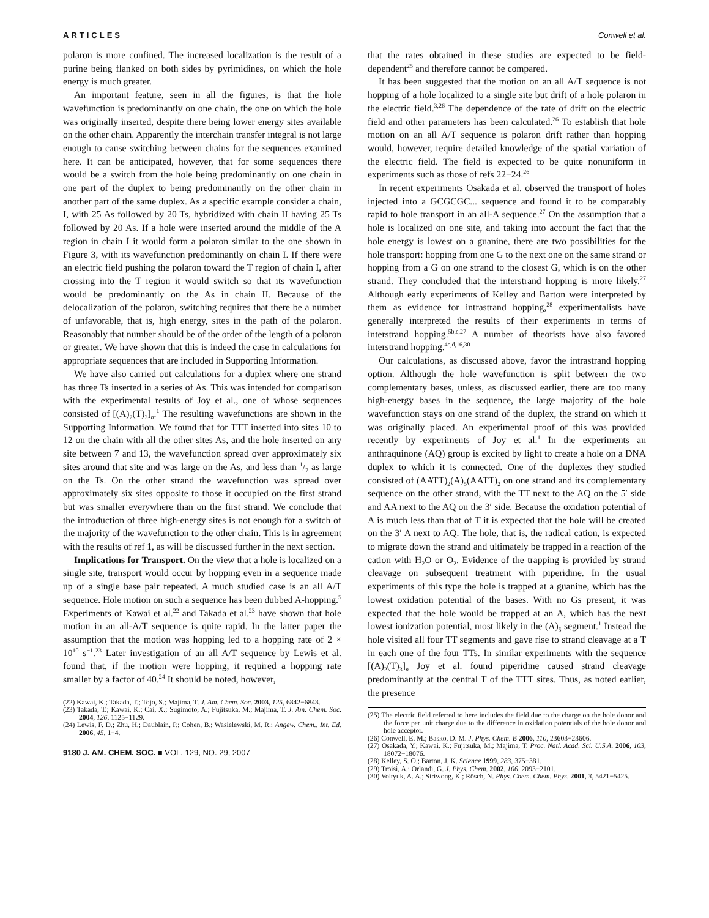ARTICLES Conwell et al.
polaron is more confined. The increased localization is the result of a purine being flanked on both sides by pyrimidines, on which the hole energy is much greater.
An important feature, seen in all the figures, is that the hole wavefunction is predominantly on one chain, the one on which the hole was originally inserted, despite there being lower energy sites available on the other chain. Apparently the interchain transfer integral is not large enough to cause switching between chains for the sequences examined here. It can be anticipated, however, that for some sequences there would be a switch from the hole being predominantly on one chain in one part of the duplex to being predominantly on the other chain in another part of the same duplex. As a specific example consider a chain, I, with 25 As followed by 20 Ts, hybridized with chain II having 25 Ts followed by 20 As. If a hole were inserted around the middle of the A region in chain I it would form a polaron similar to the one shown in Figure 3, with its wavefunction predominantly on chain I. If there were an electric field pushing the polaron toward the T region of chain I, after crossing into the T region it would switch so that its wavefunction would be predominantly on the As in chain II. Because of the delocalization of the polaron, switching requires that there be a number of unfavorable, that is, high energy, sites in the path of the polaron. Reasonably that number should be of the order of the length of a polaron or greater. We have shown that this is indeed the case in calculations for appropriate sequences that are included in Supporting Information.
We have also carried out calculations for a duplex where one strand has three Ts inserted in a series of As. This was intended for comparison with the experimental results of Joy et al., one of whose sequences consisted of [(A)<sub>2</sub>(T)<sub>3</sub>]<sub>n</sub>.<sup>1</sup> The resulting wavefunctions are shown in the Supporting Information. We found that for TTT inserted into sites 10 to 12 on the chain with all the other sites As, and the hole inserted on any site between 7 and 13, the wavefunction spread over approximately six sites around that site and was large on the As, and less than 1/7 as large on the Ts. On the other strand the wavefunction was spread over approximately six sites opposite to those it occupied on the first strand but was smaller everywhere than on the first strand. We conclude that the introduction of three high-energy sites is not enough for a switch of the majority of the wavefunction to the other chain. This is in agreement with the results of ref 1, as will be discussed further in the next section.
Implications for Transport. On the view that a hole is localized on a single site, transport would occur by hopping even in a sequence made up of a single base pair repeated. A much studied case is an all A/T sequence. Hole motion on such a sequence has been dubbed A-hopping.<sup>5</sup> Experiments of Kawai et al.<sup>22</sup> and Takada et al.<sup>23</sup> have shown that hole motion in an all-A/T sequence is quite rapid. In the latter paper the assumption that the motion was hopping led to a hopping rate of 2 × 10<sup>10</sup> s<sup>−1</sup>.<sup>23</sup> Later investigation of an all A/T sequence by Lewis et al. found that, if the motion were hopping, it required a hopping rate smaller by a factor of 40.<sup>24</sup> It should be noted, however,
(22) Kawai, K.; Takada, T.; Tojo, S.; Majima, T. J. Am. Chem. Soc. 2003, 125, 6842−6843.
(23) Takada, T.; Kawai, K.; Cai, X.; Sugimoto, A.; Fujitsuka, M.; Majima, T. J. Am. Chem. Soc. 2004, 126, 1125−1129.
(24) Lewis, F. D.; Zhu, H.; Daublain, P.; Cohen, B.; Wasielewski, M. R.; Angew. Chem., Int. Ed. 2006, 45, 1−4.
9180 J. AM. CHEM. SOC. ■ VOL. 129, NO. 29, 2007
that the rates obtained in these studies are expected to be field-dependent<sup>25</sup> and therefore cannot be compared.
It has been suggested that the motion on an all A/T sequence is not hopping of a hole localized to a single site but drift of a hole polaron in the electric field.<sup>3,26</sup> The dependence of the rate of drift on the electric field and other parameters has been calculated.<sup>26</sup> To establish that hole motion on an all A/T sequence is polaron drift rather than hopping would, however, require detailed knowledge of the spatial variation of the electric field. The field is expected to be quite nonuniform in experiments such as those of refs 22−24.<sup>26</sup>
In recent experiments Osakada et al. observed the transport of holes injected into a GCGCGC... sequence and found it to be comparably rapid to hole transport in an all-A sequence.<sup>27</sup> On the assumption that a hole is localized on one site, and taking into account the fact that the hole energy is lowest on a guanine, there are two possibilities for the hole transport: hopping from one G to the next one on the same strand or hopping from a G on one strand to the closest G, which is on the other strand. They concluded that the interstrand hopping is more likely.<sup>27</sup> Although early experiments of Kelley and Barton were interpreted by them as evidence for intrastrand hopping,<sup>28</sup> experimentalists have generally interpreted the results of their experiments in terms of interstrand hopping.<sup>5b,c,27</sup> A number of theorists have also favored interstrand hopping.<sup>4c,d,16,30</sup>
Our calculations, as discussed above, favor the intrastrand hopping option. Although the hole wavefunction is split between the two complementary bases, unless, as discussed earlier, there are too many high-energy bases in the sequence, the large majority of the hole wavefunction stays on one strand of the duplex, the strand on which it was originally placed. An experimental proof of this was provided recently by experiments of Joy et al.<sup>1</sup> In the experiments an anthraquinone (AQ) group is excited by light to create a hole on a DNA duplex to which it is connected. One of the duplexes they studied consisted of (AATT)<sub>2</sub>(A)<sub>5</sub>(AATT)<sub>2</sub> on one strand and its complementary sequence on the other strand, with the TT next to the AQ on the 5′ side and AA next to the AQ on the 3′ side. Because the oxidation potential of A is much less than that of T it is expected that the hole will be created on the 3′ A next to AQ. The hole, that is, the radical cation, is expected to migrate down the strand and ultimately be trapped in a reaction of the cation with H<sub>2</sub>O or O<sub>2</sub>. Evidence of the trapping is provided by strand cleavage on subsequent treatment with piperidine. In the usual experiments of this type the hole is trapped at a guanine, which has the lowest oxidation potential of the bases. With no Gs present, it was expected that the hole would be trapped at an A, which has the next lowest ionization potential, most likely in the (A)<sub>5</sub> segment.<sup>1</sup> Instead the hole visited all four TT segments and gave rise to strand cleavage at a T in each one of the four TTs. In similar experiments with the sequence [(A)<sub>2</sub>(T)<sub>3</sub>]<sub>n</sub> Joy et al. found piperidine caused strand cleavage predominantly at the central T of the TTT sites. Thus, as noted earlier, the presence
(25) The electric field referred to here includes the field due to the charge on the hole donor and the force per unit charge due to the difference in oxidation potentials of the hole donor and hole acceptor.
(26) Conwell, E. M.; Basko, D. M. J. Phys. Chem. B 2006, 110, 23603−23606.
(27) Osakada, Y.; Kawai, K.; Fujitsuka, M.; Majima, T. Proc. Natl. Acad. Sci. U.S.A. 2006, 103, 18072−18076.
(28) Kelley, S. O.; Barton, J. K. Science 1999, 283, 375−381.
(29) Troisi, A.; Orlandi, G. J. Phys. Chem. 2002, 106, 2093−2101.
(30) Voityuk, A. A.; Siriwong, K.; Rösch, N. Phys. Chem. Chem. Phys. 2001, 3, 5421−5425.